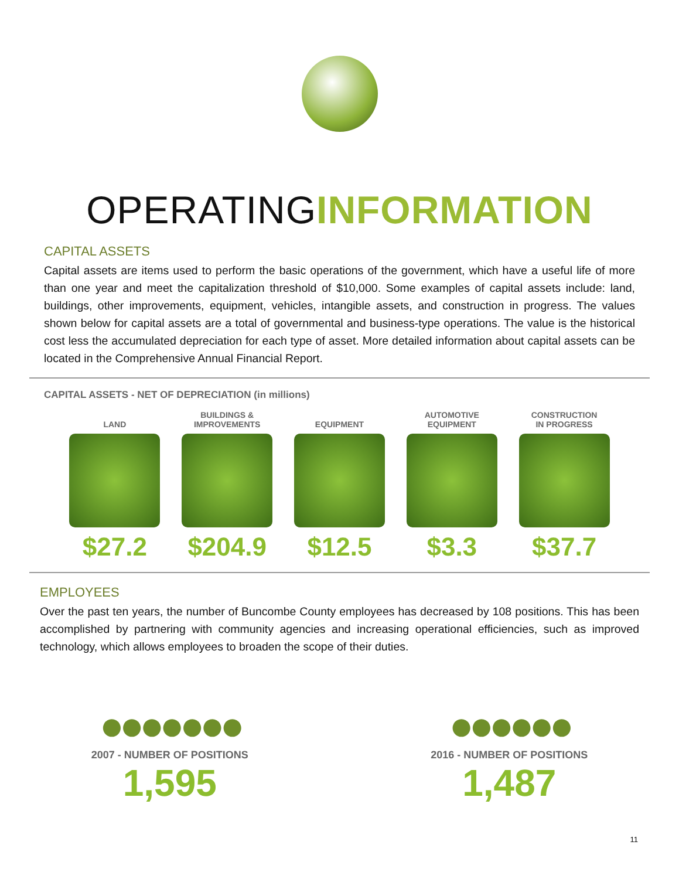OPERATINGINFORMATION
CAPITAL ASSETS
Capital assets are items used to perform the basic operations of the government, which have a useful life of more than one year and meet the capitalization threshold of $10,000. Some examples of capital assets include: land, buildings, other improvements, equipment, vehicles, intangible assets, and construction in progress. The values shown below for capital assets are a total of governmental and business-type operations. The value is the historical cost less the accumulated depreciation for each type of asset. More detailed information about capital assets can be located in the Comprehensive Annual Financial Report.
CAPITAL ASSETS - NET OF DEPRECIATION (in millions)
LAND
$27.2
BUILDINGS &
IMPROVEMENTS
$204.9
EQUIPMENT
$12.5
AUTOMOTIVE
EQUIPMENT
$3.3
CONSTRUCTION
IN PROGRESS
$37.7
EMPLOYEES
Over the past ten years, the number of Buncombe County employees has decreased by 108 positions. This has been accomplished by partnering with community agencies and increasing operational efficiencies, such as improved technology, which allows employees to broaden the scope of their duties.
●●●●●●●
2007 - NUMBER OF POSITIONS
1,595
●●●●●●
2016 - NUMBER OF POSITIONS
1,487
11